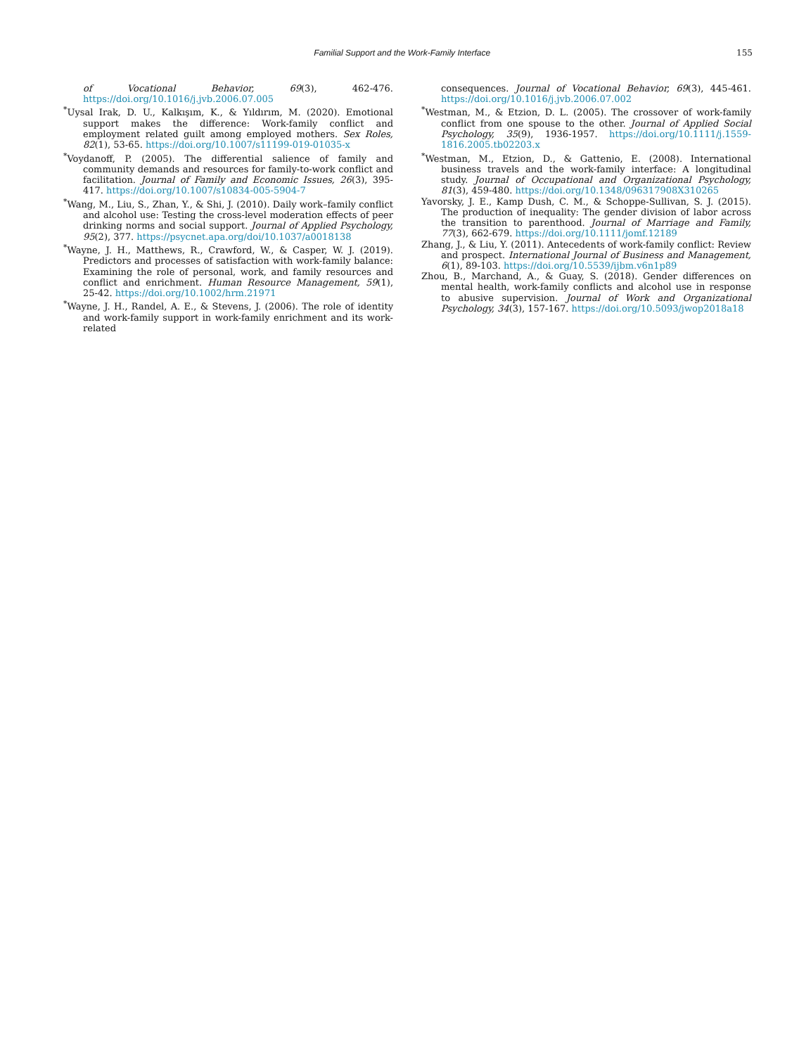Familial Support and the Work-Family Interface 155
of Vocational Behavior, 69(3), 462-476. https://doi.org/10.1016/j.jvb.2006.07.005
<sup>*</sup> Uysal Irak, D. U., Kalkışım, K., & Yıldırım, M. (2020). Emotional support makes the difference: Work-family conflict and employment related guilt among employed mothers. Sex Roles, 82(1), 53-65. https://doi.org/10.1007/s11199-019-01035-x
<sup>*</sup> Voydanoff, P. (2005). The differential salience of family and community demands and resources for family-to-work conflict and facilitation. Journal of Family and Economic Issues, 26(3), 395-417. https://doi.org/10.1007/s10834-005-5904-7
<sup>*</sup> Wang, M., Liu, S., Zhan, Y., & Shi, J. (2010). Daily work–family conflict and alcohol use: Testing the cross-level moderation effects of peer drinking norms and social support. Journal of Applied Psychology, 95(2), 377. https://psycnet.apa.org/doi/10.1037/a0018138
<sup>*</sup> Wayne, J. H., Matthews, R., Crawford, W., & Casper, W. J. (2019). Predictors and processes of satisfaction with work-family balance: Examining the role of personal, work, and family resources and conflict and enrichment. Human Resource Management, 59(1), 25-42. https://doi.org/10.1002/hrm.21971
<sup>*</sup> Wayne, J. H., Randel, A. E., & Stevens, J. (2006). The role of identity and work-family support in work-family enrichment and its work-related
consequences. Journal of Vocational Behavior, 69(3), 445-461. https://doi.org/10.1016/j.jvb.2006.07.002
<sup>*</sup> Westman, M., & Etzion, D. L. (2005). The crossover of work-family conflict from one spouse to the other. Journal of Applied Social Psychology, 35(9), 1936-1957. https://doi.org/10.1111/j.1559-1816.2005.tb02203.x
<sup>*</sup> Westman, M., Etzion, D., & Gattenio, E. (2008). International business travels and the work-family interface: A longitudinal study. Journal of Occupational and Organizational Psychology, 81(3), 459-480. https://doi.org/10.1348/096317908X310265
Yavorsky, J. E., Kamp Dush, C. M., & Schoppe-Sullivan, S. J. (2015). The production of inequality: The gender division of labor across the transition to parenthood. Journal of Marriage and Family, 77(3), 662-679. https://doi.org/10.1111/jomf.12189
Zhang, J., & Liu, Y. (2011). Antecedents of work-family conflict: Review and prospect. International Journal of Business and Management, 6(1), 89-103. https://doi.org/10.5539/ijbm.v6n1p89
Zhou, B., Marchand, A., & Guay, S. (2018). Gender differences on mental health, work-family conflicts and alcohol use in response to abusive supervision. Journal of Work and Organizational Psychology, 34(3), 157-167. https://doi.org/10.5093/jwop2018a18